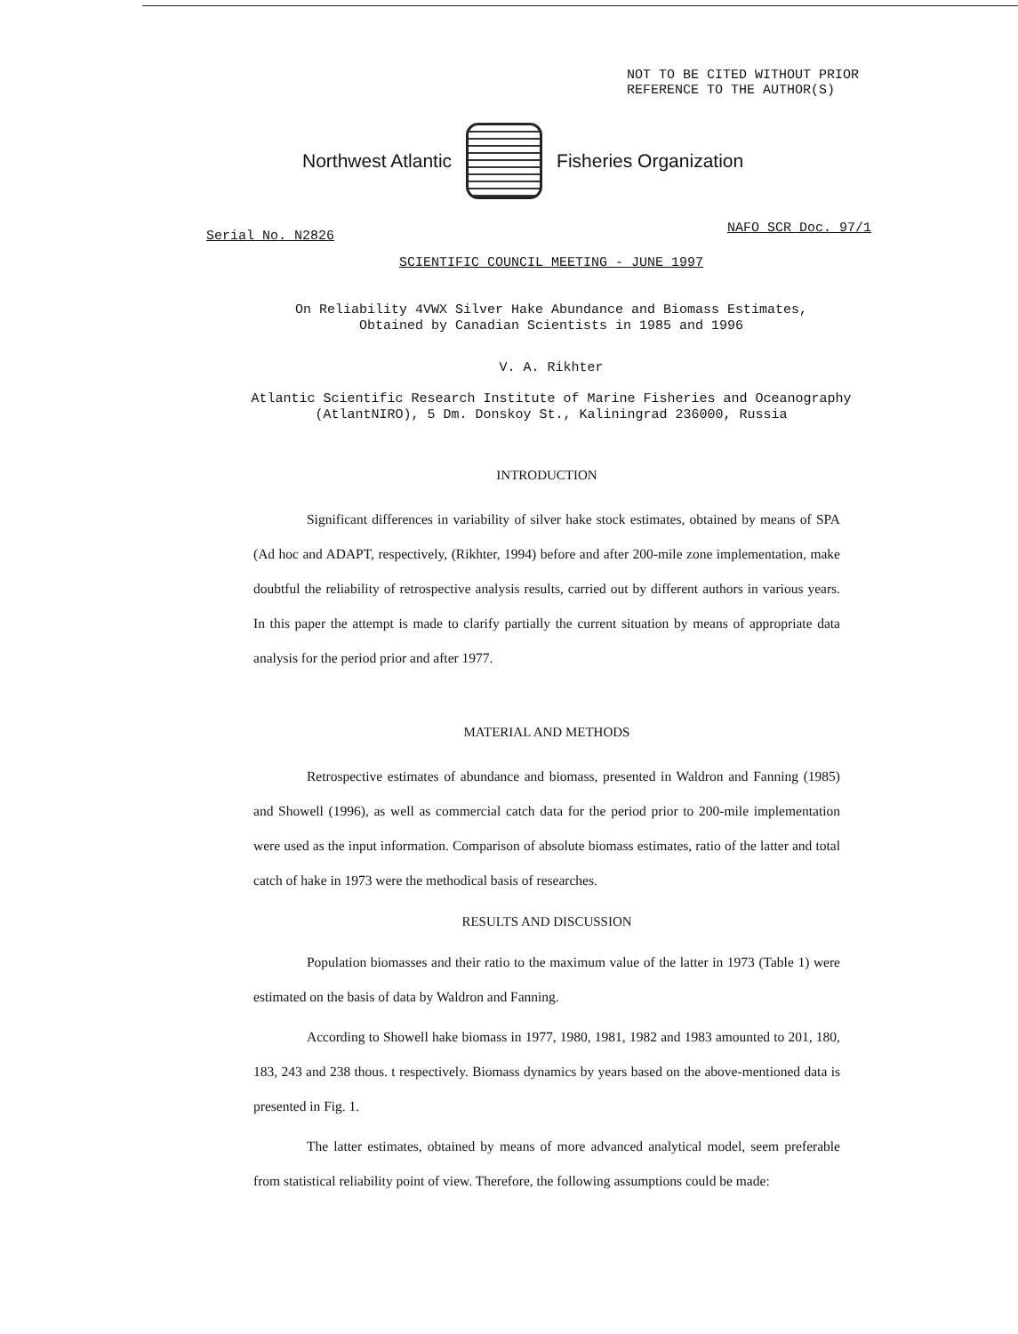NOT TO BE CITED WITHOUT PRIOR
REFERENCE TO THE AUTHOR(S)
Northwest Atlantic Fisheries Organization
Serial No. N2826
NAFO SCR Doc. 97/1
SCIENTIFIC COUNCIL MEETING - JUNE 1997
On Reliability 4VWX Silver Hake Abundance and Biomass Estimates,
Obtained by Canadian Scientists in 1985 and 1996
V. A. Rikhter
Atlantic Scientific Research Institute of Marine Fisheries and Oceanography
(AtlantNIRO), 5 Dm. Donskoy St., Kaliningrad 236000, Russia
INTRODUCTION
Significant differences in variability of silver hake stock estimates, obtained by means of SPA (Ad hoc and ADAPT, respectively, (Rikhter, 1994) before and after 200-mile zone implementation, make doubtful the reliability of retrospective analysis results, carried out by different authors in various years. In this paper the attempt is made to clarify partially the current situation by means of appropriate data analysis for the period prior and after 1977.
MATERIAL AND METHODS
Retrospective estimates of abundance and biomass, presented in Waldron and Fanning (1985) and Showell (1996), as well as commercial catch data for the period prior to 200-mile implementation were used as the input information. Comparison of absolute biomass estimates, ratio of the latter and total catch of hake in 1973 were the methodical basis of researches.
RESULTS AND DISCUSSION
Population biomasses and their ratio to the maximum value of the latter in 1973 (Table 1) were estimated on the basis of data by Waldron and Fanning.
According to Showell hake biomass in 1977, 1980, 1981, 1982 and 1983 amounted to 201, 180, 183, 243 and 238 thous. t respectively. Biomass dynamics by years based on the above-mentioned data is presented in Fig. 1.
The latter estimates, obtained by means of more advanced analytical model, seem preferable from statistical reliability point of view. Therefore, the following assumptions could be made: